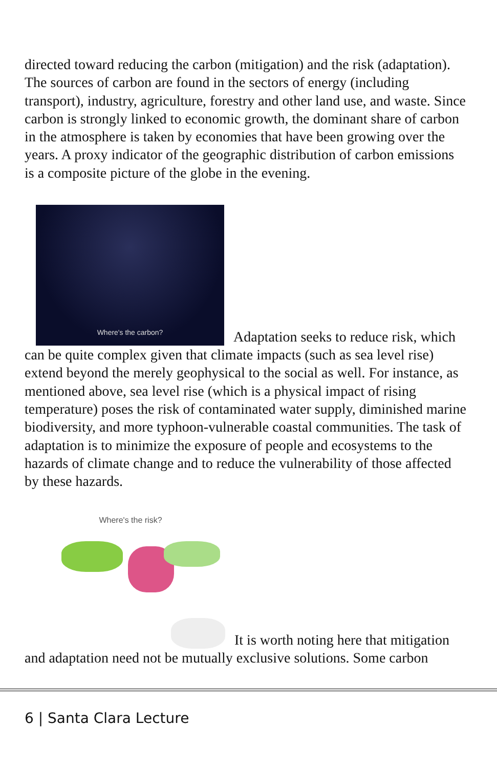directed toward reducing the carbon (mitigation) and the risk (adaptation). The sources of carbon are found in the sectors of energy (including transport), industry, agriculture, forestry and other land use, and waste. Since carbon is strongly linked to economic growth, the dominant share of carbon in the atmosphere is taken by economies that have been growing over the years. A proxy indicator of the geographic distribution of carbon emissions is a composite picture of the globe in the evening.
Where's the carbon? Adaptation seeks to reduce risk, which can be quite complex given that climate impacts (such as sea level rise) extend beyond the merely geophysical to the social as well. For instance, as mentioned above, sea level rise (which is a physical impact of rising temperature) poses the risk of contaminated water supply, diminished marine biodiversity, and more typhoon-vulnerable coastal communities. The task of adaptation is to minimize the exposure of people and ecosystems to the hazards of climate change and to reduce the vulnerability of those affected by these hazards.
Where's the risk? It is worth noting here that mitigation and adaptation need not be mutually exclusive solutions. Some carbon
6 | Santa Clara Lecture